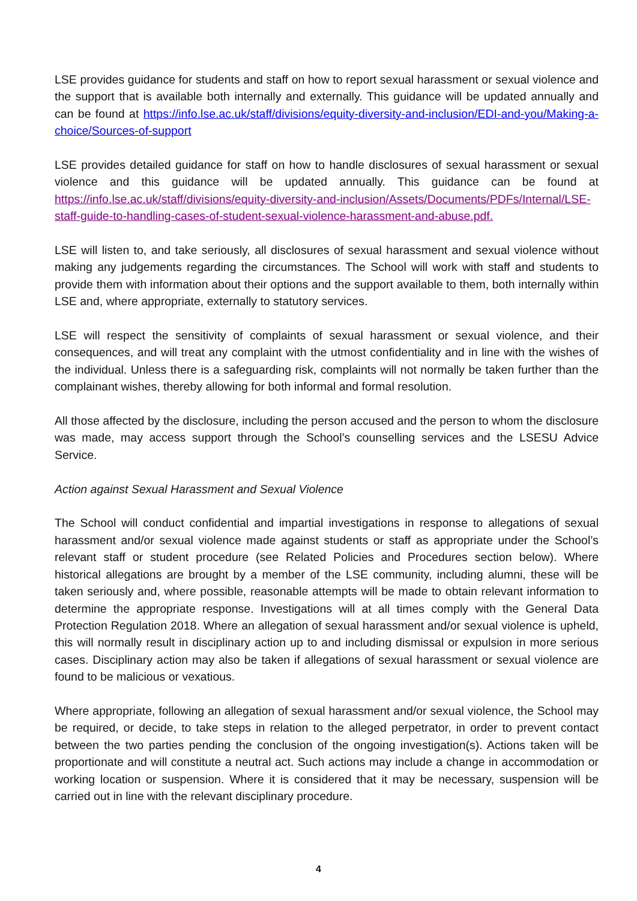LSE provides guidance for students and staff on how to report sexual harassment or sexual violence and the support that is available both internally and externally. This guidance will be updated annually and can be found at https://info.lse.ac.uk/staff/divisions/equity-diversity-and-inclusion/EDI-and-you/Making-a-choice/Sources-of-support
LSE provides detailed guidance for staff on how to handle disclosures of sexual harassment or sexual violence and this guidance will be updated annually. This guidance can be found at https://info.lse.ac.uk/staff/divisions/equity-diversity-and-inclusion/Assets/Documents/PDFs/Internal/LSE-staff-guide-to-handling-cases-of-student-sexual-violence-harassment-and-abuse.pdf.
LSE will listen to, and take seriously, all disclosures of sexual harassment and sexual violence without making any judgements regarding the circumstances. The School will work with staff and students to provide them with information about their options and the support available to them, both internally within LSE and, where appropriate, externally to statutory services.
LSE will respect the sensitivity of complaints of sexual harassment or sexual violence, and their consequences, and will treat any complaint with the utmost confidentiality and in line with the wishes of the individual. Unless there is a safeguarding risk, complaints will not normally be taken further than the complainant wishes, thereby allowing for both informal and formal resolution.
All those affected by the disclosure, including the person accused and the person to whom the disclosure was made, may access support through the School’s counselling services and the LSESU Advice Service.
Action against Sexual Harassment and Sexual Violence
The School will conduct confidential and impartial investigations in response to allegations of sexual harassment and/or sexual violence made against students or staff as appropriate under the School’s relevant staff or student procedure (see Related Policies and Procedures section below). Where historical allegations are brought by a member of the LSE community, including alumni, these will be taken seriously and, where possible, reasonable attempts will be made to obtain relevant information to determine the appropriate response. Investigations will at all times comply with the General Data Protection Regulation 2018. Where an allegation of sexual harassment and/or sexual violence is upheld, this will normally result in disciplinary action up to and including dismissal or expulsion in more serious cases. Disciplinary action may also be taken if allegations of sexual harassment or sexual violence are found to be malicious or vexatious.
Where appropriate, following an allegation of sexual harassment and/or sexual violence, the School may be required, or decide, to take steps in relation to the alleged perpetrator, in order to prevent contact between the two parties pending the conclusion of the ongoing investigation(s). Actions taken will be proportionate and will constitute a neutral act. Such actions may include a change in accommodation or working location or suspension. Where it is considered that it may be necessary, suspension will be carried out in line with the relevant disciplinary procedure.
4